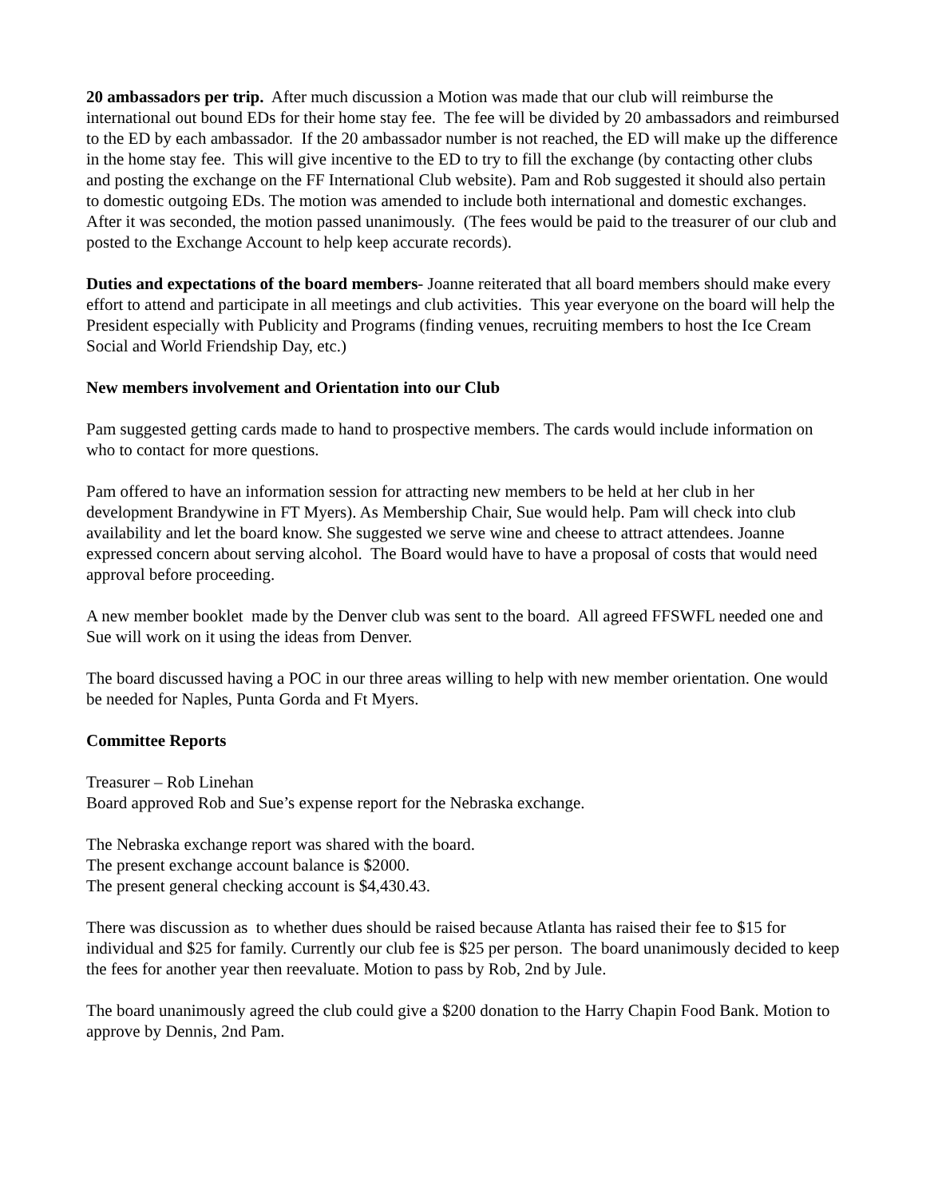20 ambassadors per trip. After much discussion a Motion was made that our club will reimburse the international out bound EDs for their home stay fee. The fee will be divided by 20 ambassadors and reimbursed to the ED by each ambassador. If the 20 ambassador number is not reached, the ED will make up the difference in the home stay fee. This will give incentive to the ED to try to fill the exchange (by contacting other clubs and posting the exchange on the FF International Club website). Pam and Rob suggested it should also pertain to domestic outgoing EDs. The motion was amended to include both international and domestic exchanges. After it was seconded, the motion passed unanimously. (The fees would be paid to the treasurer of our club and posted to the Exchange Account to help keep accurate records).
Duties and expectations of the board members- Joanne reiterated that all board members should make every effort to attend and participate in all meetings and club activities. This year everyone on the board will help the President especially with Publicity and Programs (finding venues, recruiting members to host the Ice Cream Social and World Friendship Day, etc.)
New members involvement and Orientation into our Club
Pam suggested getting cards made to hand to prospective members. The cards would include information on who to contact for more questions.
Pam offered to have an information session for attracting new members to be held at her club in her development Brandywine in FT Myers). As Membership Chair, Sue would help. Pam will check into club availability and let the board know. She suggested we serve wine and cheese to attract attendees. Joanne expressed concern about serving alcohol. The Board would have to have a proposal of costs that would need approval before proceeding.
A new member booklet made by the Denver club was sent to the board. All agreed FFSWFL needed one and Sue will work on it using the ideas from Denver.
The board discussed having a POC in our three areas willing to help with new member orientation. One would be needed for Naples, Punta Gorda and Ft Myers.
Committee Reports
Treasurer – Rob Linehan
Board approved Rob and Sue’s expense report for the Nebraska exchange.
The Nebraska exchange report was shared with the board.
The present exchange account balance is $2000.
The present general checking account is $4,430.43.
There was discussion as to whether dues should be raised because Atlanta has raised their fee to $15 for individual and $25 for family. Currently our club fee is $25 per person. The board unanimously decided to keep the fees for another year then reevaluate. Motion to pass by Rob, 2nd by Jule.
The board unanimously agreed the club could give a $200 donation to the Harry Chapin Food Bank. Motion to approve by Dennis, 2nd Pam.